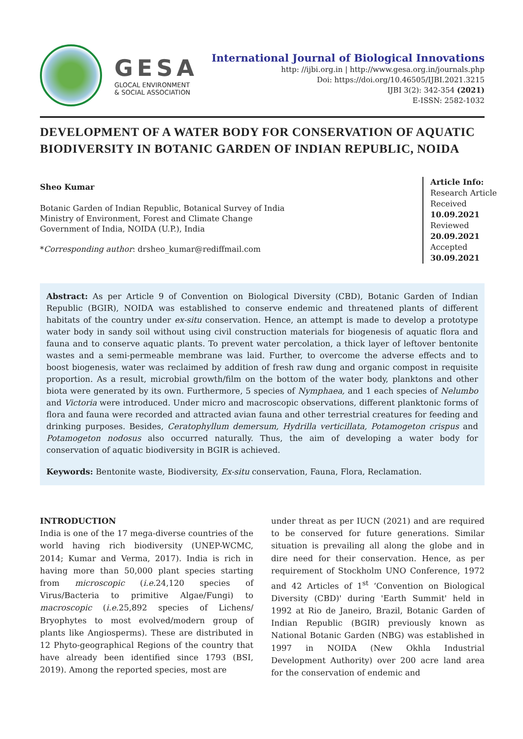GESA
GLOCAL ENVIRONMENT
& SOCIAL ASSOCIATION
International Journal of Biological Innovations
http: //ijbi.org.in | http://www.gesa.org.in/journals.php
Doi: https://doi.org/10.46505/IJBI.2021.3215
IJBI 3(2): 342-354 (2021)
E-ISSN: 2582-1032
DEVELOPMENT OF A WATER BODY FOR CONSERVATION OF AQUATIC BIODIVERSITY IN BOTANIC GARDEN OF INDIAN REPUBLIC, NOIDA
Sheo Kumar
Botanic Garden of Indian Republic, Botanical Survey of India
Ministry of Environment, Forest and Climate Change
Government of India, NOIDA (U.P.), India
*Corresponding author: drsheo_kumar@rediffmail.com
Article Info:
Research Article
Received
10.09.2021
Reviewed
20.09.2021
Accepted
30.09.2021
Abstract: As per Article 9 of Convention on Biological Diversity (CBD), Botanic Garden of Indian Republic (BGIR), NOIDA was established to conserve endemic and threatened plants of different habitats of the country under ex-situ conservation. Hence, an attempt is made to develop a prototype water body in sandy soil without using civil construction materials for biogenesis of aquatic flora and fauna and to conserve aquatic plants. To prevent water percolation, a thick layer of leftover bentonite wastes and a semi-permeable membrane was laid. Further, to overcome the adverse effects and to boost biogenesis, water was reclaimed by addition of fresh raw dung and organic compost in requisite proportion. As a result, microbial growth/film on the bottom of the water body, planktons and other biota were generated by its own. Furthermore, 5 species of Nymphaea, and 1 each species of Nelumbo and Victoria were introduced. Under micro and macroscopic observations, different planktonic forms of flora and fauna were recorded and attracted avian fauna and other terrestrial creatures for feeding and drinking purposes. Besides, Ceratophyllum demersum, Hydrilla verticillata, Potamogeton crispus and Potamogeton nodosus also occurred naturally. Thus, the aim of developing a water body for conservation of aquatic biodiversity in BGIR is achieved.
Keywords: Bentonite waste, Biodiversity, Ex-situ conservation, Fauna, Flora, Reclamation.
INTRODUCTION
India is one of the 17 mega-diverse countries of the world having rich biodiversity (UNEP-WCMC, 2014; Kumar and Verma, 2017). India is rich in having more than 50,000 plant species starting from microscopic (i.e. 24,120 species of Virus/Bacteria to primitive Algae/Fungi) to macroscopic (i.e. 25,892 species of Lichens/ Bryophytes to most evolved/modern group of plants like Angiosperms). These are distributed in 12 Phyto-geographical Regions of the country that have already been identified since 1793 (BSI, 2019). Among the reported species, most are
under threat as per IUCN (2021) and are required to be conserved for future generations. Similar situation is prevailing all along the globe and in dire need for their conservation. Hence, as per requirement of Stockholm UNO Conference, 1972 and 42 Articles of 1<sup>st</sup> ‘Convention on Biological Diversity (CBD)' during 'Earth Summit' held in 1992 at Rio de Janeiro, Brazil, Botanic Garden of Indian Republic (BGIR) previously known as National Botanic Garden (NBG) was established in 1997 in NOIDA (New Okhla Industrial Development Authority) over 200 acre land area for the conservation of endemic and